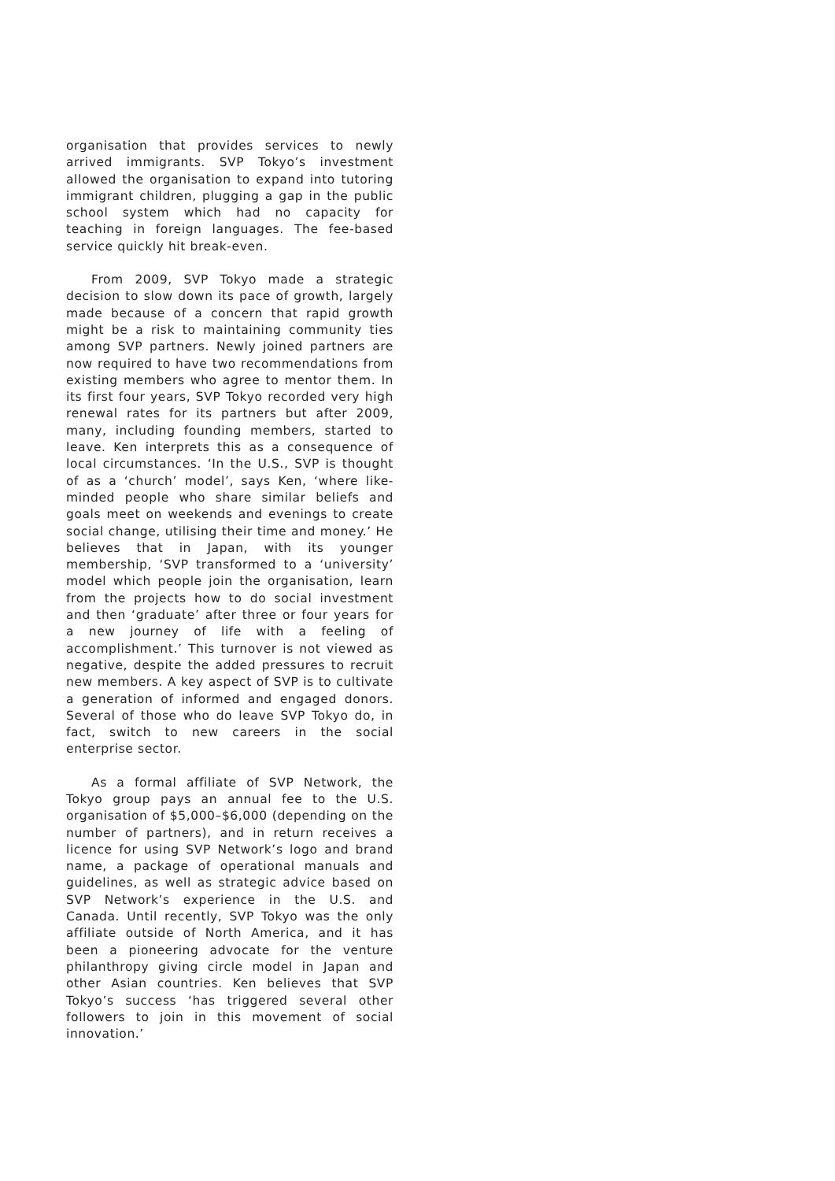organisation that provides services to newly arrived immigrants. SVP Tokyo’s investment allowed the organisation to expand into tutoring immigrant children, plugging a gap in the public school system which had no capacity for teaching in foreign languages. The fee-based service quickly hit break-even.
From 2009, SVP Tokyo made a strategic decision to slow down its pace of growth, largely made because of a concern that rapid growth might be a risk to maintaining community ties among SVP partners. Newly joined partners are now required to have two recommendations from existing members who agree to mentor them. In its first four years, SVP Tokyo recorded very high renewal rates for its partners but after 2009, many, including founding members, started to leave. Ken interprets this as a consequence of local circumstances. ‘In the U.S., SVP is thought of as a ‘church’ model’, says Ken, ‘where like-minded people who share similar beliefs and goals meet on weekends and evenings to create social change, utilising their time and money.’ He believes that in Japan, with its younger membership, ‘SVP transformed to a ‘university’ model which people join the organisation, learn from the projects how to do social investment and then ‘graduate’ after three or four years for a new journey of life with a feeling of accomplishment.’ This turnover is not viewed as negative, despite the added pressures to recruit new members. A key aspect of SVP is to cultivate a generation of informed and engaged donors. Several of those who do leave SVP Tokyo do, in fact, switch to new careers in the social enterprise sector.
As a formal affiliate of SVP Network, the Tokyo group pays an annual fee to the U.S. organisation of $5,000–$6,000 (depending on the number of partners), and in return receives a licence for using SVP Network’s logo and brand name, a package of operational manuals and guidelines, as well as strategic advice based on SVP Network’s experience in the U.S. and Canada. Until recently, SVP Tokyo was the only affiliate outside of North America, and it has been a pioneering advocate for the venture philanthropy giving circle model in Japan and other Asian countries. Ken believes that SVP Tokyo’s success ‘has triggered several other followers to join in this movement of social innovation.’